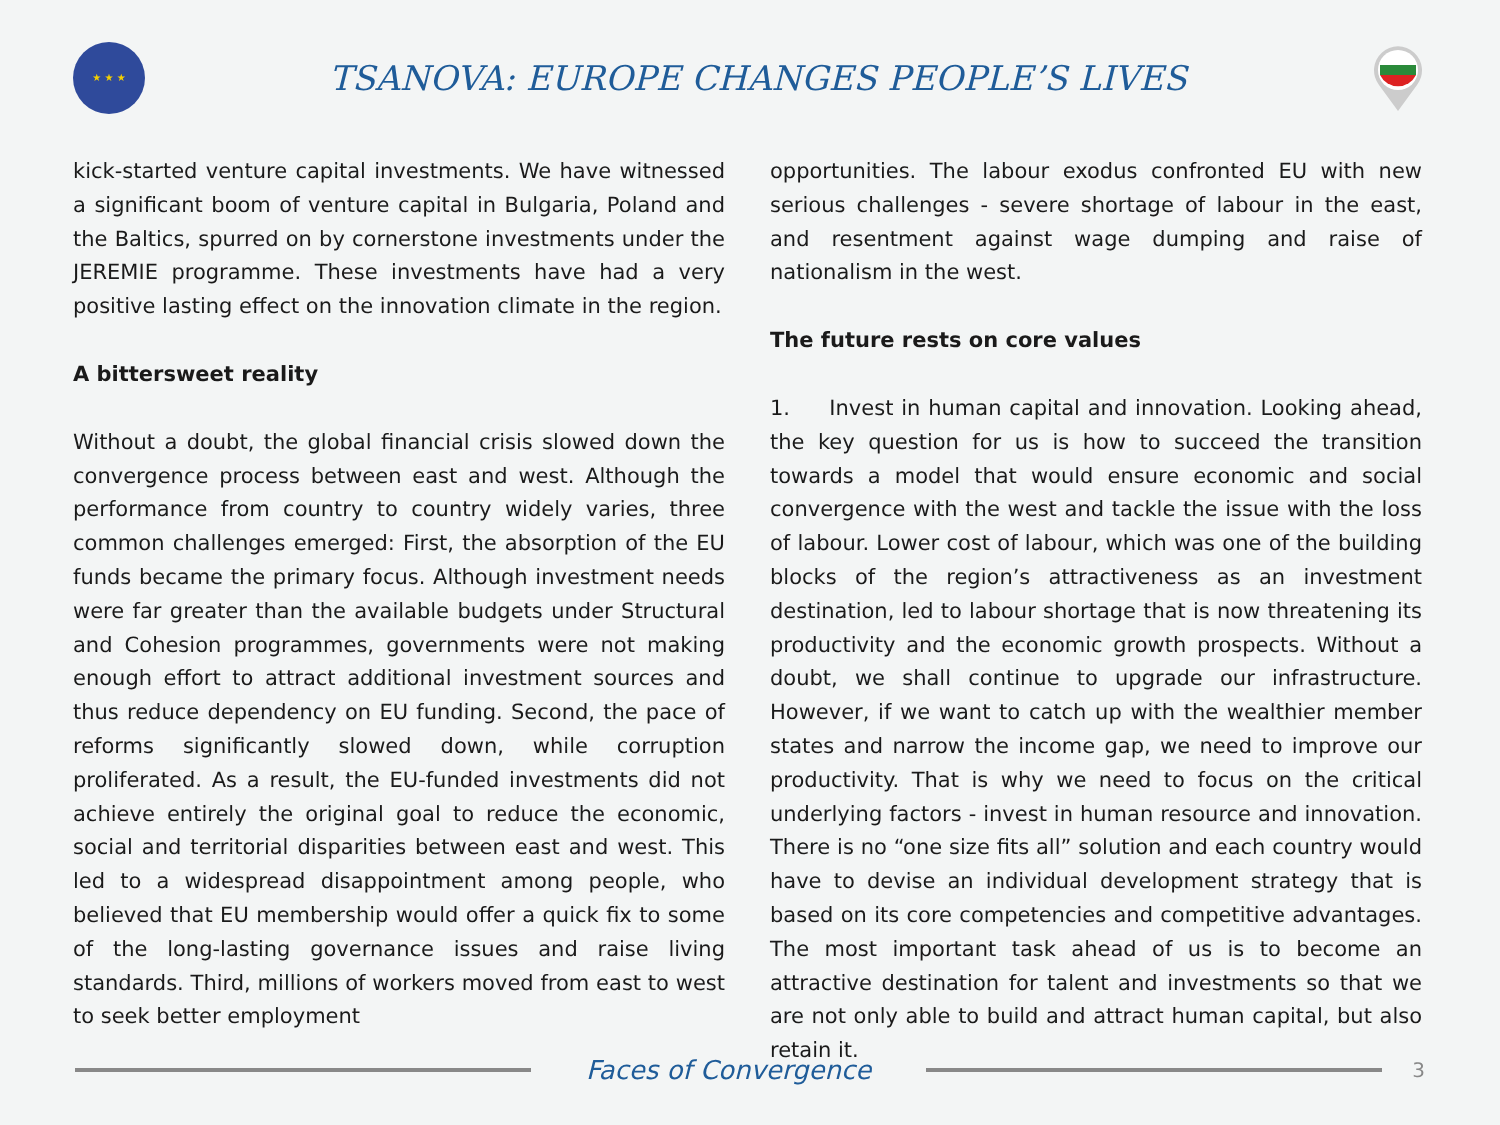★ ★ ★
TSANOVA: EUROPE CHANGES PEOPLE’S LIVES
kick-started venture capital investments. We have witnessed a significant boom of venture capital in Bulgaria, Poland and the Baltics, spurred on by cornerstone investments under the JEREMIE programme. These investments have had a very positive lasting effect on the innovation climate in the region.
A bittersweet reality
Without a doubt, the global financial crisis slowed down the convergence process between east and west. Although the performance from country to country widely varies, three common challenges emerged: First, the absorption of the EU funds became the primary focus. Although investment needs were far greater than the available budgets under Structural and Cohesion programmes, governments were not making enough effort to attract additional investment sources and thus reduce dependency on EU funding. Second, the pace of reforms significantly slowed down, while corruption proliferated. As a result, the EU-funded investments did not achieve entirely the original goal to reduce the economic, social and territorial disparities between east and west. This led to a widespread disappointment among people, who believed that EU membership would offer a quick fix to some of the long-lasting governance issues and raise living standards. Third, millions of workers moved from east to west to seek better employment
opportunities. The labour exodus confronted EU with new serious challenges - severe shortage of labour in the east, and resentment against wage dumping and raise of nationalism in the west.
The future rests on core values
1. Invest in human capital and innovation. Looking ahead, the key question for us is how to succeed the transition towards a model that would ensure economic and social convergence with the west and tackle the issue with the loss of labour. Lower cost of labour, which was one of the building blocks of the region’s attractiveness as an investment destination, led to labour shortage that is now threatening its productivity and the economic growth prospects. Without a doubt, we shall continue to upgrade our infrastructure. However, if we want to catch up with the wealthier member states and narrow the income gap, we need to improve our productivity. That is why we need to focus on the critical underlying factors - invest in human resource and innovation. There is no “one size fits all” solution and each country would have to devise an individual development strategy that is based on its core competencies and competitive advantages. The most important task ahead of us is to become an attractive destination for talent and investments so that we are not only able to build and attract human capital, but also retain it.
Faces of Convergence
3